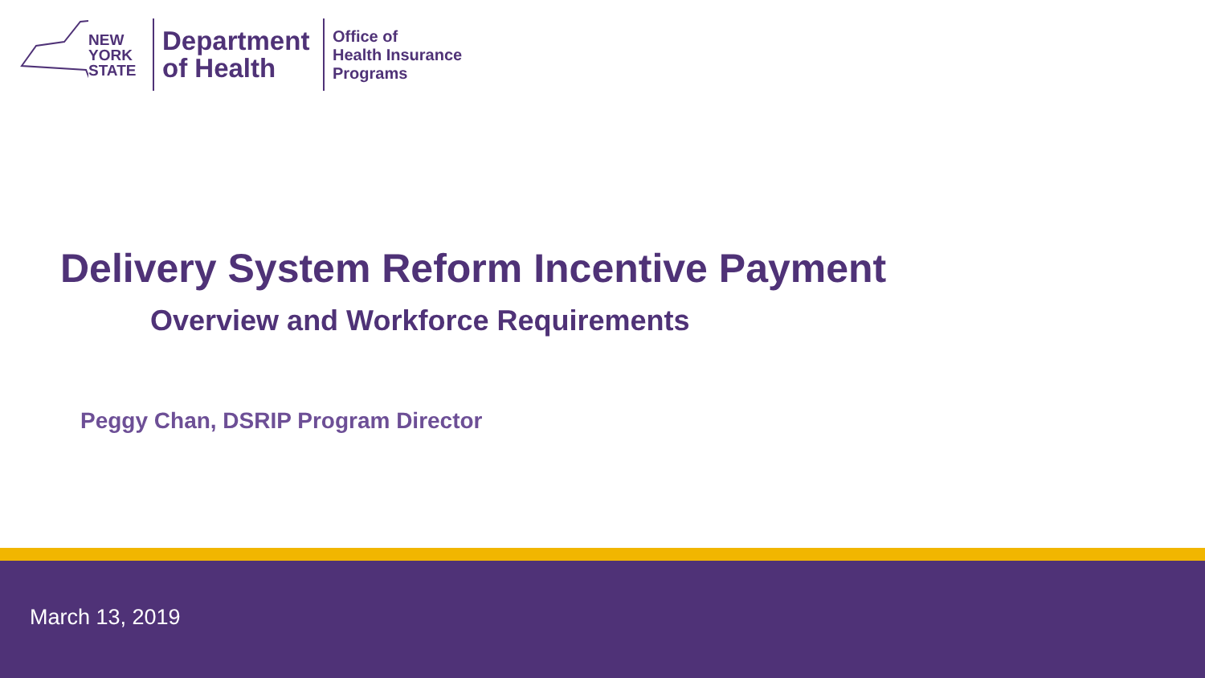NEW YORK STATE
Department of Health
Office of
Health Insurance
Programs
Delivery System Reform Incentive Payment
Overview and Workforce Requirements
Peggy Chan, DSRIP Program Director
March 13, 2019